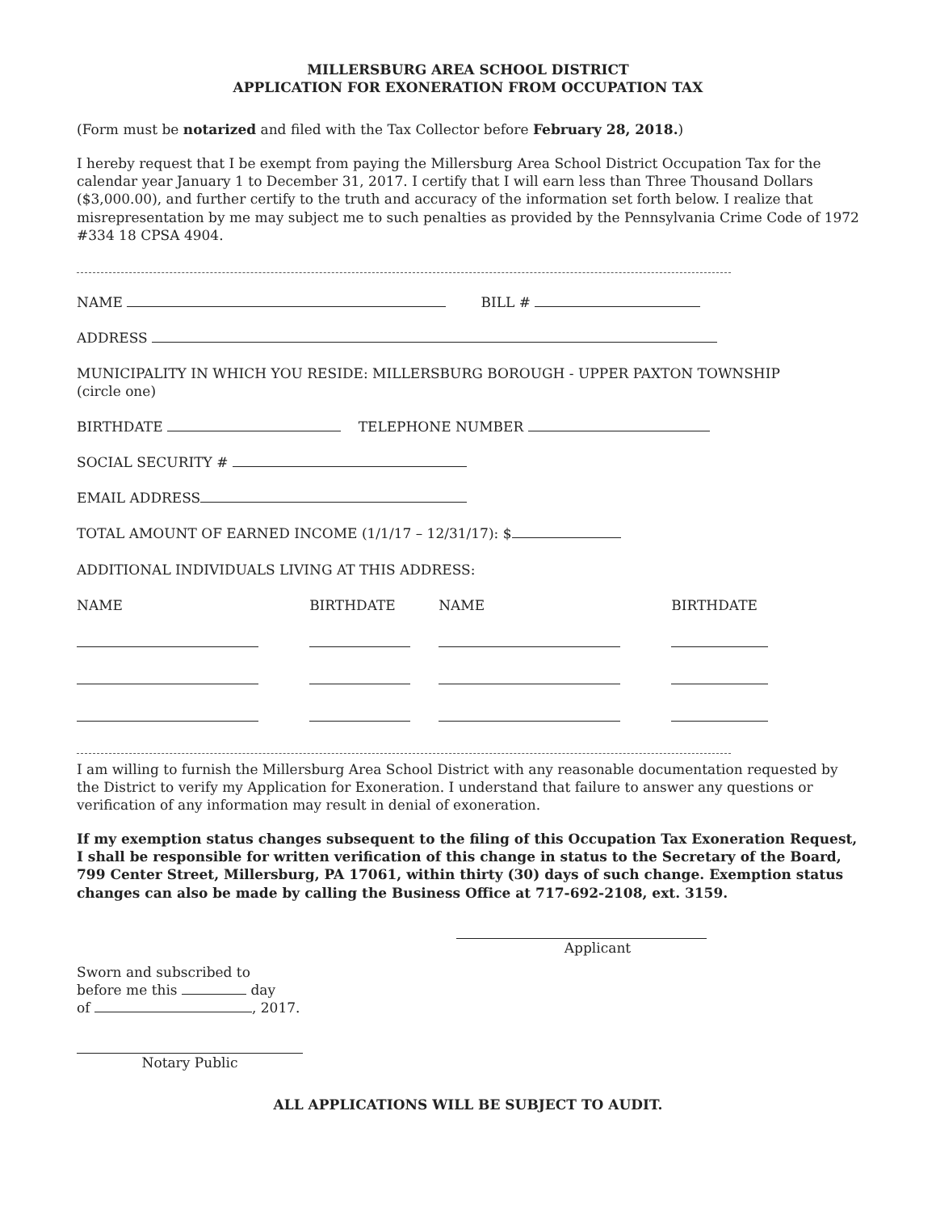MILLERSBURG AREA SCHOOL DISTRICT
APPLICATION FOR EXONERATION FROM OCCUPATION TAX
(Form must be notarized and filed with the Tax Collector before February 28, 2018.)
I hereby request that I be exempt from paying the Millersburg Area School District Occupation Tax for the calendar year January 1 to December 31, 2017. I certify that I will earn less than Three Thousand Dollars ($3,000.00), and further certify to the truth and accuracy of the information set forth below. I realize that misrepresentation by me may subject me to such penalties as provided by the Pennsylvania Crime Code of 1972 #334 18 CPSA 4904.
NAME BILL #
ADDRESS
MUNICIPALITY IN WHICH YOU RESIDE: MILLERSBURG BOROUGH - UPPER PAXTON TOWNSHIP
(circle one)
BIRTHDATE TELEPHONE NUMBER
SOCIAL SECURITY #
EMAIL ADDRESS
TOTAL AMOUNT OF EARNED INCOME (1/1/17 – 12/31/17): $
ADDITIONAL INDIVIDUALS LIVING AT THIS ADDRESS:
| NAME | BIRTHDATE | NAME | BIRTHDATE |
| --- | --- | --- | --- |
I am willing to furnish the Millersburg Area School District with any reasonable documentation requested by the District to verify my Application for Exoneration. I understand that failure to answer any questions or verification of any information may result in denial of exoneration.
If my exemption status changes subsequent to the filing of this Occupation Tax Exoneration Request, I shall be responsible for written verification of this change in status to the Secretary of the Board, 799 Center Street, Millersburg, PA 17061, within thirty (30) days of such change. Exemption status changes can also be made by calling the Business Office at 717-692-2108, ext. 3159.
Applicant
Sworn and subscribed to
before me this day
of , 2017.
Notary Public
ALL APPLICATIONS WILL BE SUBJECT TO AUDIT.